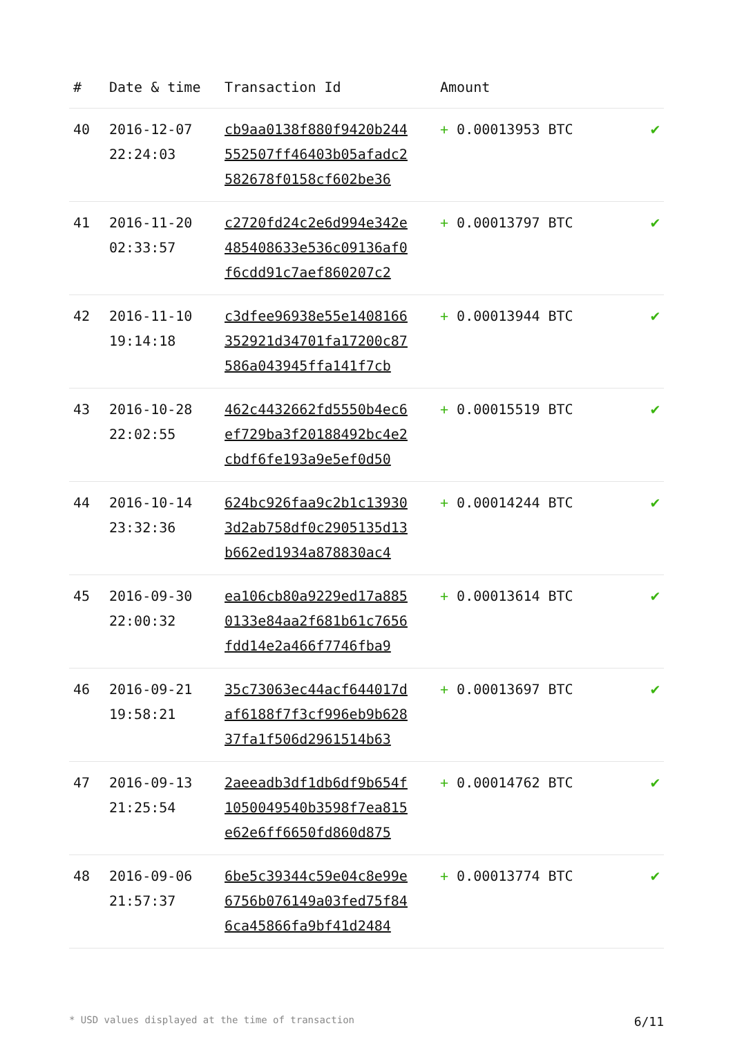| # | Date & time | Transaction Id | Amount | |
| --- | --- | --- | --- | --- |
| 40 | 2016-12-07 22:24:03 | cb9aa0138f880f9420b244 552507ff46403b05afadc2 582678f0158cf602be36 | + 0.00013953 BTC | ✔ |
| 41 | 2016-11-20 02:33:57 | c2720fd24c2e6d994e342e 485408633e536c09136af0 f6cdd91c7aef860207c2 | + 0.00013797 BTC | ✔ |
| 42 | 2016-11-10 19:14:18 | c3dfee96938e55e1408166 352921d34701fa17200c87 586a043945ffa141f7cb | + 0.00013944 BTC | ✔ |
| 43 | 2016-10-28 22:02:55 | 462c4432662fd5550b4ec6 ef729ba3f20188492bc4e2 cbdf6fe193a9e5ef0d50 | + 0.00015519 BTC | ✔ |
| 44 | 2016-10-14 23:32:36 | 624bc926faa9c2b1c13930 3d2ab758df0c2905135d13 b662ed1934a878830ac4 | + 0.00014244 BTC | ✔ |
| 45 | 2016-09-30 22:00:32 | ea106cb80a9229ed17a885 0133e84aa2f681b61c7656 fdd14e2a466f7746fba9 | + 0.00013614 BTC | ✔ |
| 46 | 2016-09-21 19:58:21 | 35c73063ec44acf644017d af6188f7f3cf996eb9b628 37fa1f506d2961514b63 | + 0.00013697 BTC | ✔ |
| 47 | 2016-09-13 21:25:54 | 2aeeadb3df1db6df9b654f 1050049540b3598f7ea815 e62e6ff6650fd860d875 | + 0.00014762 BTC | ✔ |
| 48 | 2016-09-06 21:57:37 | 6be5c39344c59e04c8e99e 6756b076149a03fed75f84 6ca45866fa9bf41d2484 | + 0.00013774 BTC | ✔ |
* USD values displayed at the time of transaction 6/11